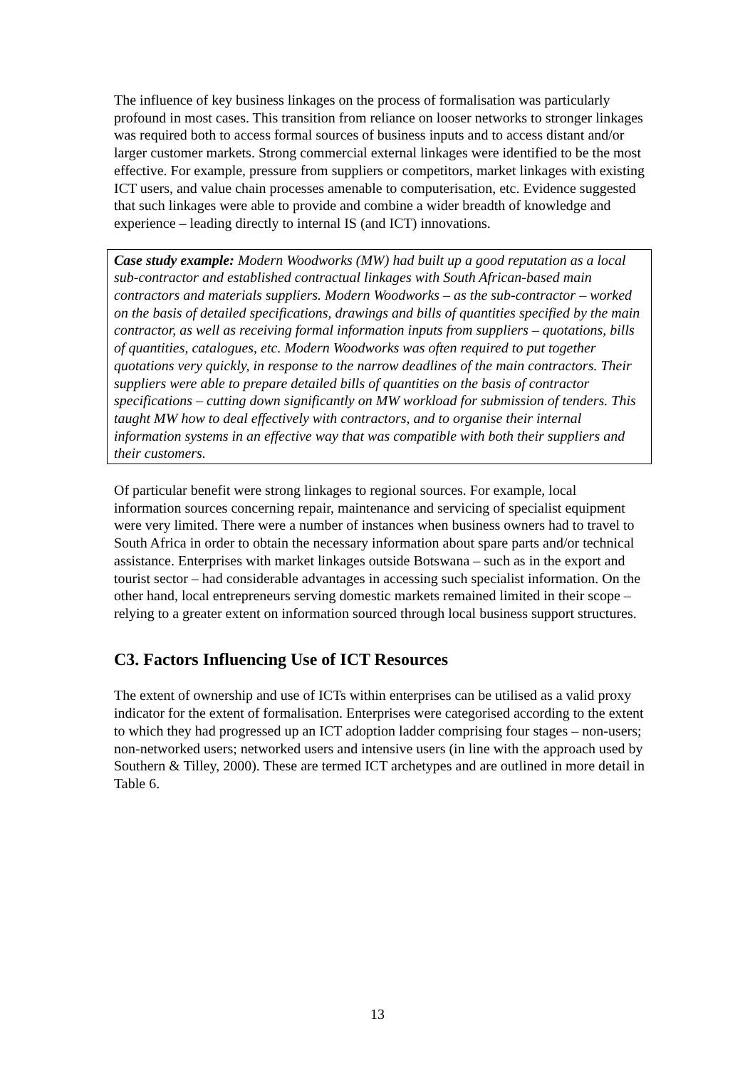The influence of key business linkages on the process of formalisation was particularly profound in most cases. This transition from reliance on looser networks to stronger linkages was required both to access formal sources of business inputs and to access distant and/or larger customer markets. Strong commercial external linkages were identified to be the most effective. For example, pressure from suppliers or competitors, market linkages with existing ICT users, and value chain processes amenable to computerisation, etc. Evidence suggested that such linkages were able to provide and combine a wider breadth of knowledge and experience – leading directly to internal IS (and ICT) innovations.
Case study example: Modern Woodworks (MW) had built up a good reputation as a local sub-contractor and established contractual linkages with South African-based main contractors and materials suppliers. Modern Woodworks – as the sub-contractor – worked on the basis of detailed specifications, drawings and bills of quantities specified by the main contractor, as well as receiving formal information inputs from suppliers – quotations, bills of quantities, catalogues, etc. Modern Woodworks was often required to put together quotations very quickly, in response to the narrow deadlines of the main contractors. Their suppliers were able to prepare detailed bills of quantities on the basis of contractor specifications – cutting down significantly on MW workload for submission of tenders. This taught MW how to deal effectively with contractors, and to organise their internal information systems in an effective way that was compatible with both their suppliers and their customers.
Of particular benefit were strong linkages to regional sources. For example, local information sources concerning repair, maintenance and servicing of specialist equipment were very limited. There were a number of instances when business owners had to travel to South Africa in order to obtain the necessary information about spare parts and/or technical assistance. Enterprises with market linkages outside Botswana – such as in the export and tourist sector – had considerable advantages in accessing such specialist information. On the other hand, local entrepreneurs serving domestic markets remained limited in their scope – relying to a greater extent on information sourced through local business support structures.
C3. Factors Influencing Use of ICT Resources
The extent of ownership and use of ICTs within enterprises can be utilised as a valid proxy indicator for the extent of formalisation. Enterprises were categorised according to the extent to which they had progressed up an ICT adoption ladder comprising four stages – non-users; non-networked users; networked users and intensive users (in line with the approach used by Southern & Tilley, 2000). These are termed ICT archetypes and are outlined in more detail in Table 6.
13